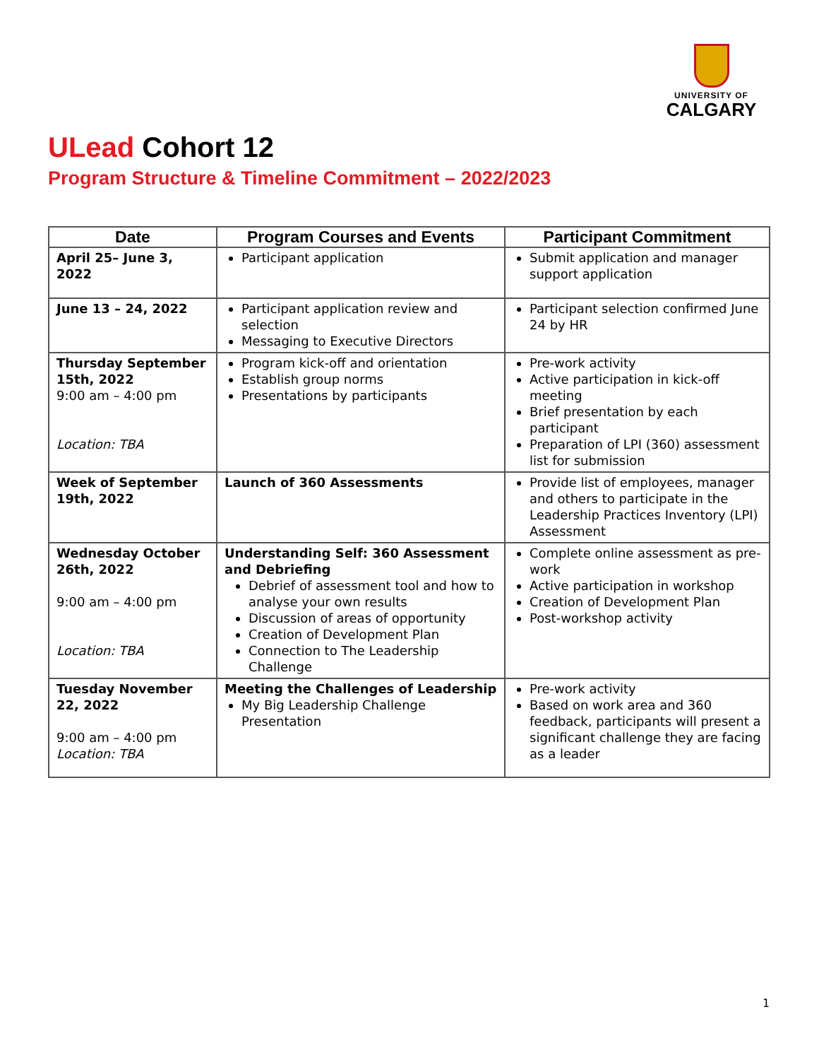UNIVERSITY OF
CALGARY
ULead Cohort 12
Program Structure & Timeline Commitment – 2022/2023
| Date | Program Courses and Events | Participant Commitment |
| --- | --- | --- |
| April 25– June 3, 2022 | Participant application | Submit application and manager support application |
| June 13 – 24, 2022 | Participant application review and selection Messaging to Executive Directors | Participant selection confirmed June 24 by HR |
| Thursday September 15th, 2022 9:00 am – 4:00 pm Location: TBA | Program kick-off and orientation Establish group norms Presentations by participants | Pre-work activity Active participation in kick-off meeting Brief presentation by each participant Preparation of LPI (360) assessment list for submission |
| Week of September 19th, 2022 | Launch of 360 Assessments | Provide list of employees, manager and others to participate in the Leadership Practices Inventory (LPI) Assessment |
| Wednesday October 26th, 2022 9:00 am – 4:00 pm Location: TBA | Understanding Self: 360 Assessment and Debriefing Debrief of assessment tool and how to analyse your own results Discussion of areas of opportunity Creation of Development Plan Connection to The Leadership Challenge | Complete online assessment as pre-work Active participation in workshop Creation of Development Plan Post-workshop activity |
| Tuesday November 22, 2022 9:00 am – 4:00 pm Location: TBA | Meeting the Challenges of Leadership My Big Leadership Challenge Presentation | Pre-work activity Based on work area and 360 feedback, participants will present a significant challenge they are facing as a leader |
1